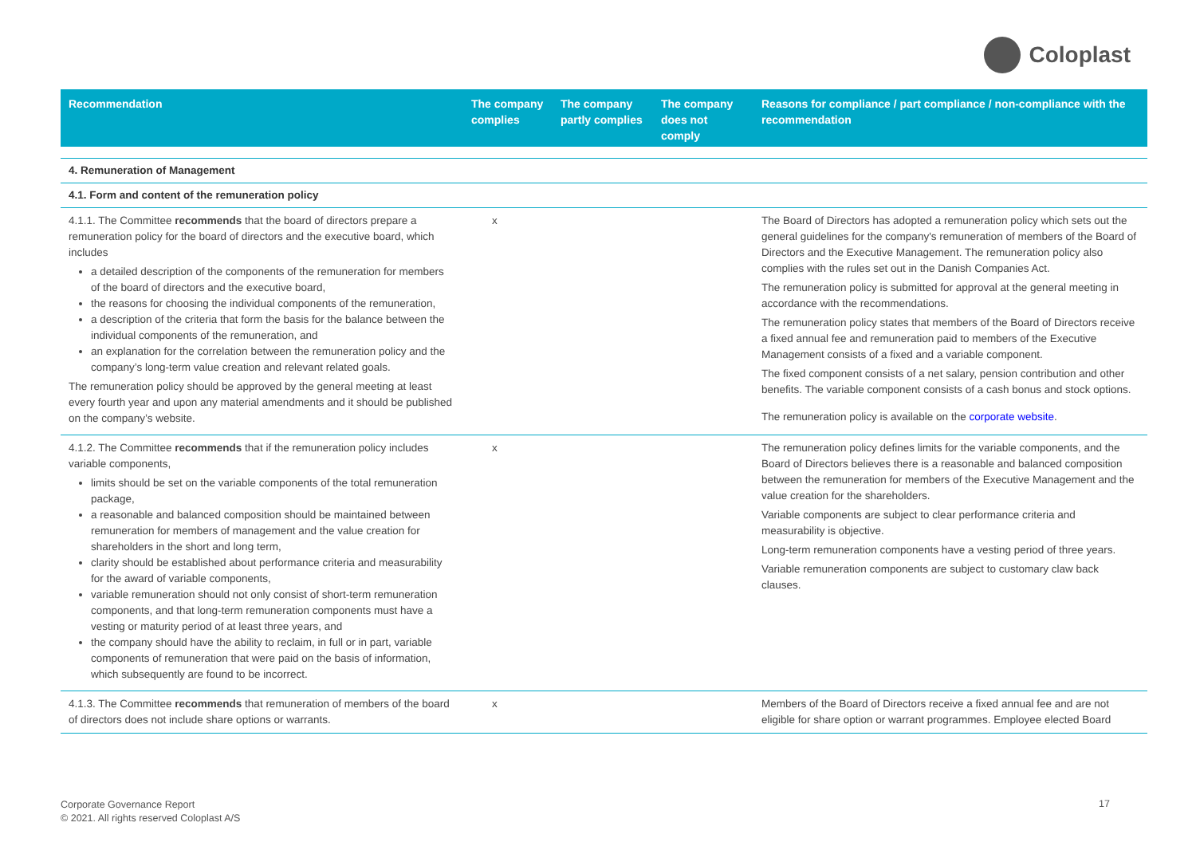Coloplast
| Recommendation | The company complies | The company partly complies | The company does not comply | Reasons for compliance / part compliance / non-compliance with the recommendation |
| --- | --- | --- | --- | --- |
| 4. Remuneration of Management | | | | |
| 4.1. Form and content of the remuneration policy | | | | |
| 4.1.1. The Committee recommends that the board of directors prepare a remuneration policy for the board of directors and the executive board, which includes a detailed description of the components of the remuneration for members of the board of directors and the executive board, the reasons for choosing the individual components of the remuneration, a description of the criteria that form the basis for the balance between the individual components of the remuneration, and an explanation for the correlation between the remuneration policy and the company’s long-term value creation and relevant related goals. The remuneration policy should be approved by the general meeting at least every fourth year and upon any material amendments and it should be published on the company’s website. | x | | | The Board of Directors has adopted a remuneration policy which sets out the general guidelines for the company's remuneration of members of the Board of Directors and the Executive Management. The remuneration policy also complies with the rules set out in the Danish Companies Act. The remuneration policy is submitted for approval at the general meeting in accordance with the recommendations. The remuneration policy states that members of the Board of Directors receive a fixed annual fee and remuneration paid to members of the Executive Management consists of a fixed and a variable component. The fixed component consists of a net salary, pension contribution and other benefits. The variable component consists of a cash bonus and stock options. The remuneration policy is available on the corporate website . |
| 4.1.2. The Committee recommends that if the remuneration policy includes variable components, limits should be set on the variable components of the total remuneration package, a reasonable and balanced composition should be maintained between remuneration for members of management and the value creation for shareholders in the short and long term, clarity should be established about performance criteria and measurability for the award of variable components, variable remuneration should not only consist of short-term remuneration components, and that long-term remuneration components must have a vesting or maturity period of at least three years, and the company should have the ability to reclaim, in full or in part, variable components of remuneration that were paid on the basis of information, which subsequently are found to be incorrect. | x | | | The remuneration policy defines limits for the variable components, and the Board of Directors believes there is a reasonable and balanced composition between the remuneration for members of the Executive Management and the value creation for the shareholders. Variable components are subject to clear performance criteria and measurability is objective. Long-term remuneration components have a vesting period of three years. Variable remuneration components are subject to customary claw back clauses. |
| 4.1.3. The Committee recommends that remuneration of members of the board of directors does not include share options or warrants. | x | | | Members of the Board of Directors receive a fixed annual fee and are not eligible for share option or warrant programmes. Employee elected Board |
Corporate Governance Report
© 2021. All rights reserved Coloplast A/S
17